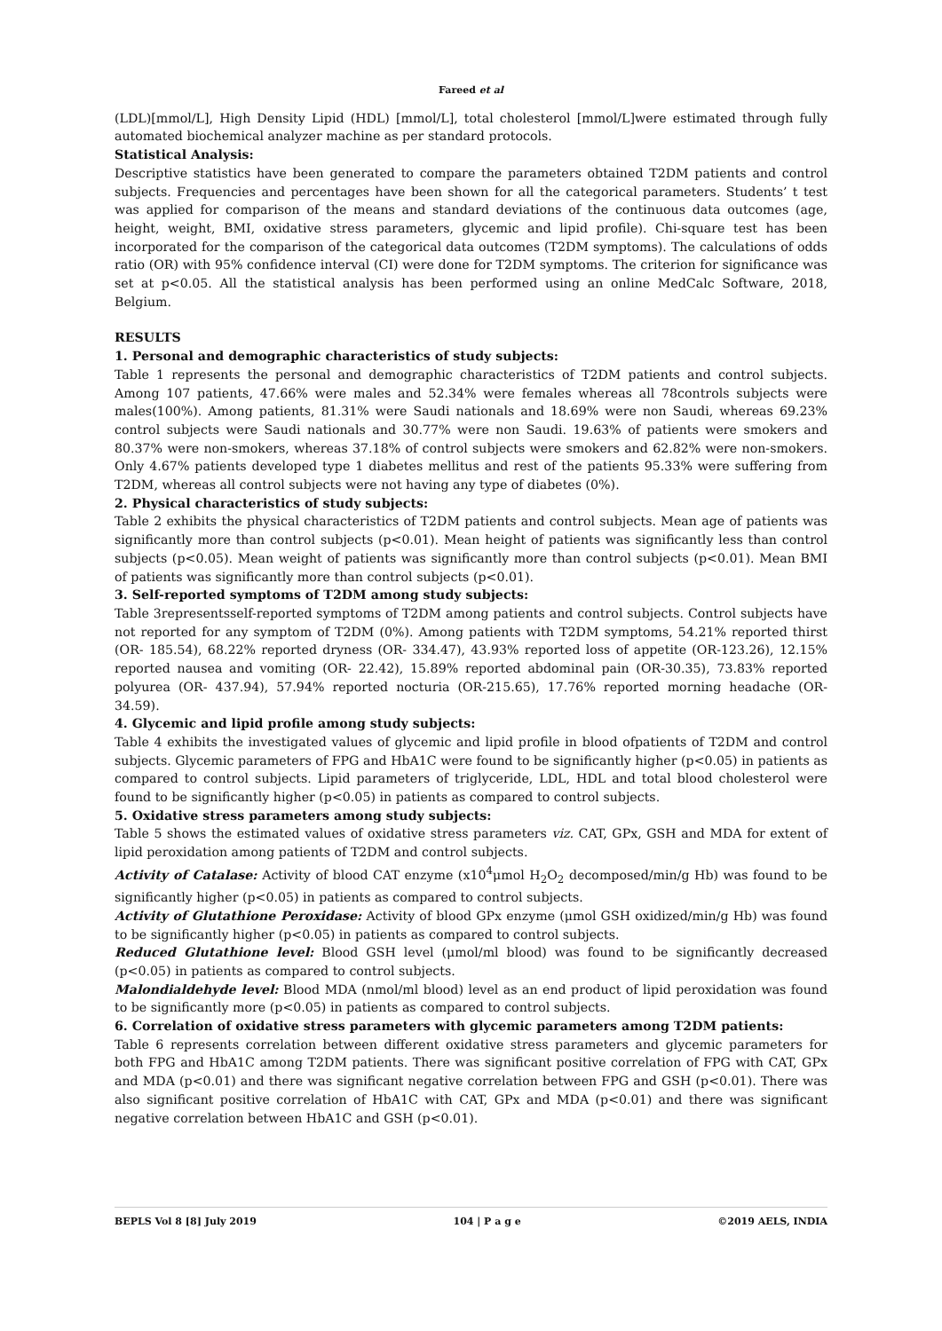Fareed et al
(LDL)[mmol/L], High Density Lipid (HDL) [mmol/L], total cholesterol [mmol/L]were estimated through fully automated biochemical analyzer machine as per standard protocols.
Statistical Analysis:
Descriptive statistics have been generated to compare the parameters obtained T2DM patients and control subjects. Frequencies and percentages have been shown for all the categorical parameters. Students’ t test was applied for comparison of the means and standard deviations of the continuous data outcomes (age, height, weight, BMI, oxidative stress parameters, glycemic and lipid profile). Chi-square test has been incorporated for the comparison of the categorical data outcomes (T2DM symptoms). The calculations of odds ratio (OR) with 95% confidence interval (CI) were done for T2DM symptoms. The criterion for significance was set at p<0.05. All the statistical analysis has been performed using an online MedCalc Software, 2018, Belgium.
RESULTS
1. Personal and demographic characteristics of study subjects:
Table 1 represents the personal and demographic characteristics of T2DM patients and control subjects. Among 107 patients, 47.66% were males and 52.34% were females whereas all 78controls subjects were males(100%). Among patients, 81.31% were Saudi nationals and 18.69% were non Saudi, whereas 69.23% control subjects were Saudi nationals and 30.77% were non Saudi. 19.63% of patients were smokers and 80.37% were non-smokers, whereas 37.18% of control subjects were smokers and 62.82% were non-smokers. Only 4.67% patients developed type 1 diabetes mellitus and rest of the patients 95.33% were suffering from T2DM, whereas all control subjects were not having any type of diabetes (0%).
2. Physical characteristics of study subjects:
Table 2 exhibits the physical characteristics of T2DM patients and control subjects. Mean age of patients was significantly more than control subjects (p<0.01). Mean height of patients was significantly less than control subjects (p<0.05). Mean weight of patients was significantly more than control subjects (p<0.01). Mean BMI of patients was significantly more than control subjects (p<0.01).
3. Self-reported symptoms of T2DM among study subjects:
Table 3representsself-reported symptoms of T2DM among patients and control subjects. Control subjects have not reported for any symptom of T2DM (0%). Among patients with T2DM symptoms, 54.21% reported thirst (OR- 185.54), 68.22% reported dryness (OR- 334.47), 43.93% reported loss of appetite (OR-123.26), 12.15% reported nausea and vomiting (OR- 22.42), 15.89% reported abdominal pain (OR-30.35), 73.83% reported polyurea (OR- 437.94), 57.94% reported nocturia (OR-215.65), 17.76% reported morning headache (OR-34.59).
4. Glycemic and lipid profile among study subjects:
Table 4 exhibits the investigated values of glycemic and lipid profile in blood ofpatients of T2DM and control subjects. Glycemic parameters of FPG and HbA1C were found to be significantly higher (p<0.05) in patients as compared to control subjects. Lipid parameters of triglyceride, LDL, HDL and total blood cholesterol were found to be significantly higher (p<0.05) in patients as compared to control subjects.
5. Oxidative stress parameters among study subjects:
Table 5 shows the estimated values of oxidative stress parameters viz. CAT, GPx, GSH and MDA for extent of lipid peroxidation among patients of T2DM and control subjects.
Activity of Catalase: Activity of blood CAT enzyme (x10<sup>4</sup>μmol H<sub>2</sub>O<sub>2</sub> decomposed/min/g Hb) was found to be significantly higher (p<0.05) in patients as compared to control subjects.
Activity of Glutathione Peroxidase: Activity of blood GPx enzyme (μmol GSH oxidized/min/g Hb) was found to be significantly higher (p<0.05) in patients as compared to control subjects.
Reduced Glutathione level: Blood GSH level (μmol/ml blood) was found to be significantly decreased (p<0.05) in patients as compared to control subjects.
Malondialdehyde level: Blood MDA (nmol/ml blood) level as an end product of lipid peroxidation was found to be significantly more (p<0.05) in patients as compared to control subjects.
6. Correlation of oxidative stress parameters with glycemic parameters among T2DM patients:
Table 6 represents correlation between different oxidative stress parameters and glycemic parameters for both FPG and HbA1C among T2DM patients. There was significant positive correlation of FPG with CAT, GPx and MDA (p<0.01) and there was significant negative correlation between FPG and GSH (p<0.01). There was also significant positive correlation of HbA1C with CAT, GPx and MDA (p<0.01) and there was significant negative correlation between HbA1C and GSH (p<0.01).
BEPLS Vol 8 [8] July 2019 104 | P a g e ©2019 AELS, INDIA